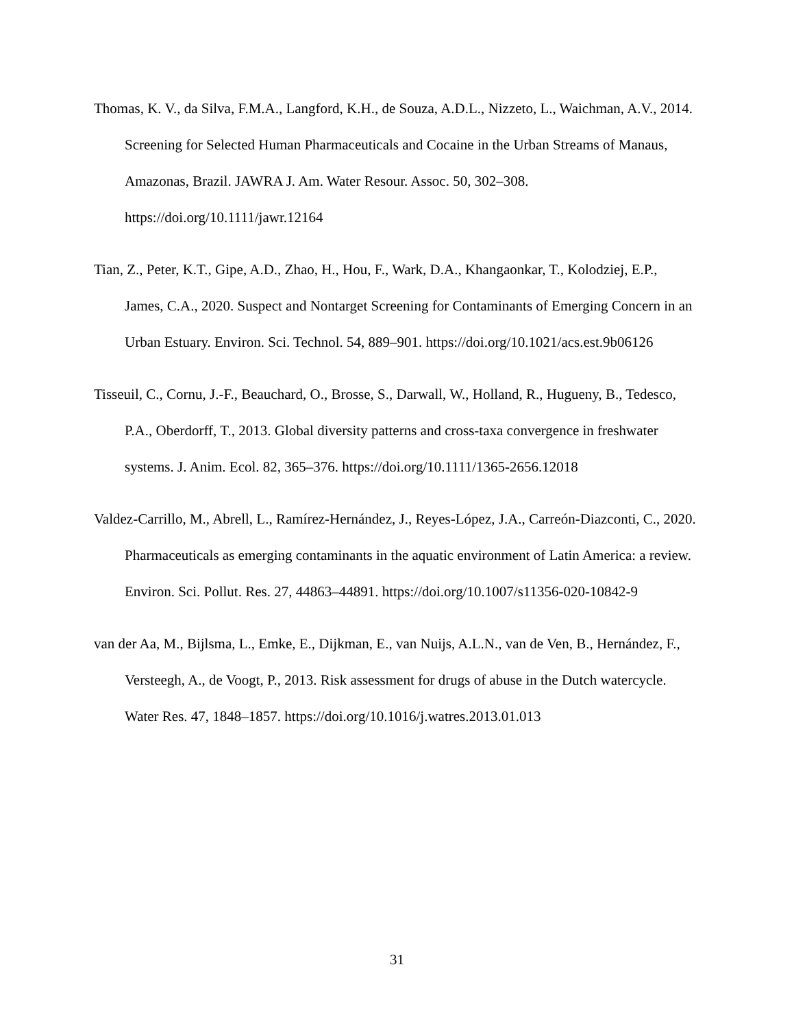Thomas, K. V., da Silva, F.M.A., Langford, K.H., de Souza, A.D.L., Nizzeto, L., Waichman, A.V., 2014. Screening for Selected Human Pharmaceuticals and Cocaine in the Urban Streams of Manaus, Amazonas, Brazil. JAWRA J. Am. Water Resour. Assoc. 50, 302–308. https://doi.org/10.1111/jawr.12164
Tian, Z., Peter, K.T., Gipe, A.D., Zhao, H., Hou, F., Wark, D.A., Khangaonkar, T., Kolodziej, E.P., James, C.A., 2020. Suspect and Nontarget Screening for Contaminants of Emerging Concern in an Urban Estuary. Environ. Sci. Technol. 54, 889–901. https://doi.org/10.1021/acs.est.9b06126
Tisseuil, C., Cornu, J.-F., Beauchard, O., Brosse, S., Darwall, W., Holland, R., Hugueny, B., Tedesco, P.A., Oberdorff, T., 2013. Global diversity patterns and cross-taxa convergence in freshwater systems. J. Anim. Ecol. 82, 365–376. https://doi.org/10.1111/1365-2656.12018
Valdez-Carrillo, M., Abrell, L., Ramírez-Hernández, J., Reyes-López, J.A., Carreón-Diazconti, C., 2020. Pharmaceuticals as emerging contaminants in the aquatic environment of Latin America: a review. Environ. Sci. Pollut. Res. 27, 44863–44891. https://doi.org/10.1007/s11356-020-10842-9
van der Aa, M., Bijlsma, L., Emke, E., Dijkman, E., van Nuijs, A.L.N., van de Ven, B., Hernández, F., Versteegh, A., de Voogt, P., 2013. Risk assessment for drugs of abuse in the Dutch watercycle. Water Res. 47, 1848–1857. https://doi.org/10.1016/j.watres.2013.01.013
31